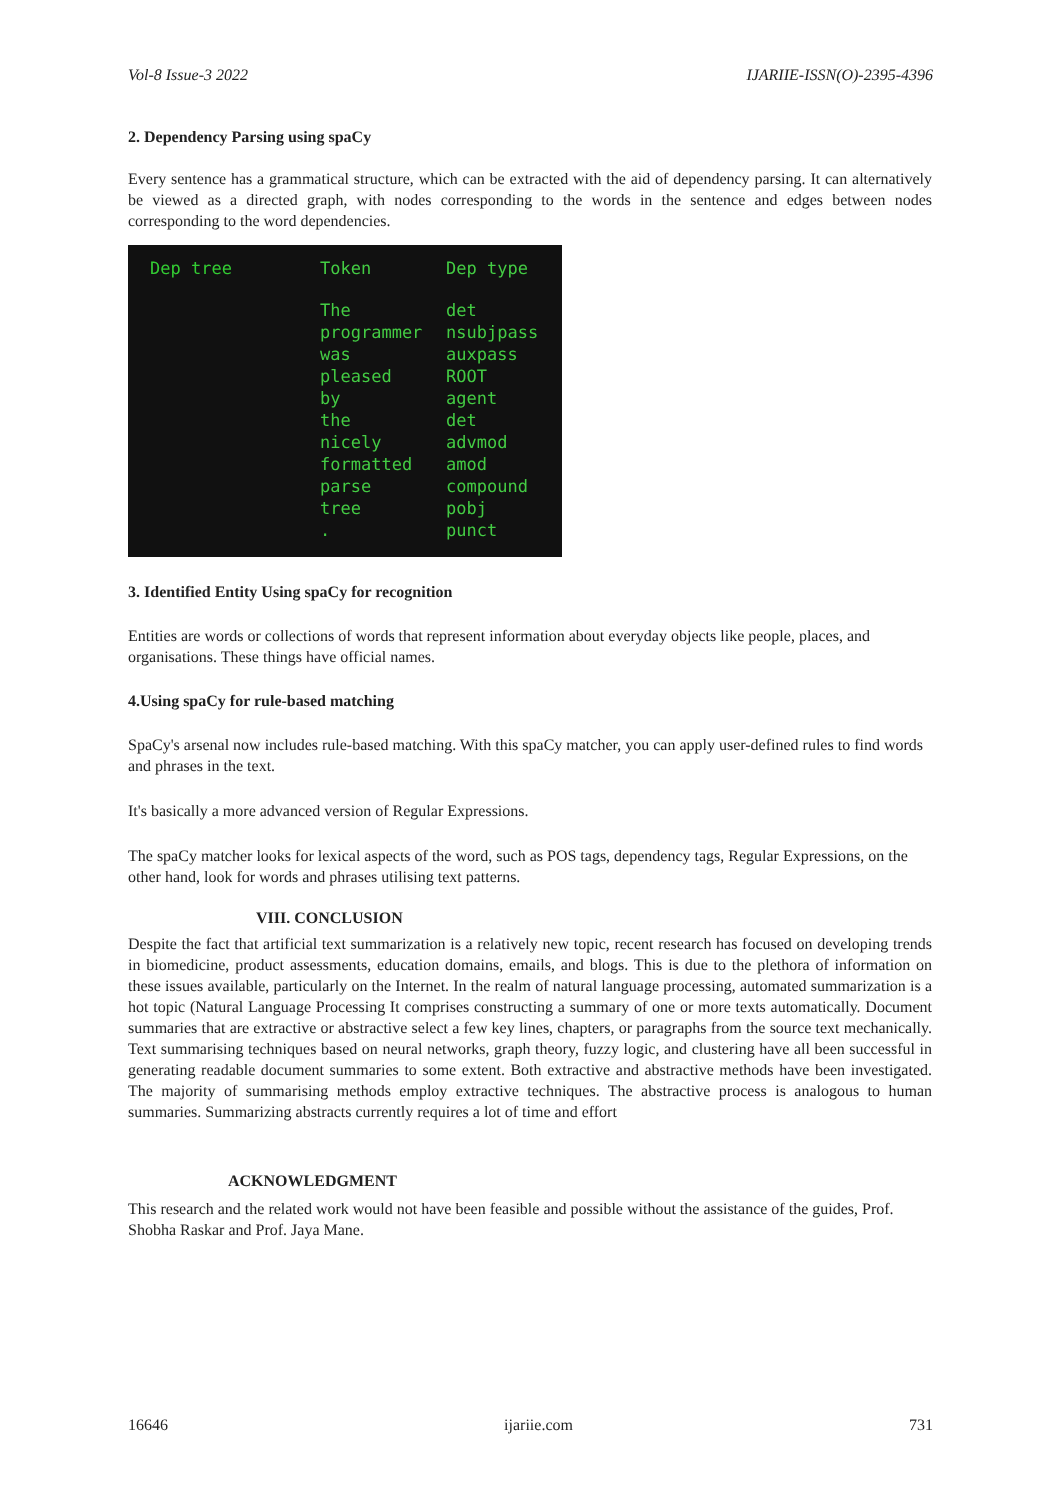Vol-8 Issue-3 2022 IJARIIE-ISSN(O)-2395-4396
2. Dependency Parsing using spaCy
Every sentence has a grammatical structure, which can be extracted with the aid of dependency parsing. It can alternatively be viewed as a directed graph, with nodes corresponding to the words in the sentence and edges between nodes corresponding to the word dependencies.
Dep tree Token
The
programmer
was
pleased
by
the
nicely
formatted
parse
tree
.
Dep type
det
nsubjpass
auxpass
ROOT
agent
det
advmod
amod
compound
pobj
punct
3. Identified Entity Using spaCy for recognition
Entities are words or collections of words that represent information about everyday objects like people, places, and organisations. These things have official names.
4.Using spaCy for rule-based matching
SpaCy's arsenal now includes rule-based matching. With this spaCy matcher, you can apply user-defined rules to find words and phrases in the text.
It's basically a more advanced version of Regular Expressions.
The spaCy matcher looks for lexical aspects of the word, such as POS tags, dependency tags, Regular Expressions, on the other hand, look for words and phrases utilising text patterns.
VIII. CONCLUSION
Despite the fact that artificial text summarization is a relatively new topic, recent research has focused on developing trends in biomedicine, product assessments, education domains, emails, and blogs. This is due to the plethora of information on these issues available, particularly on the Internet. In the realm of natural language processing, automated summarization is a hot topic (Natural Language Processing It comprises constructing a summary of one or more texts automatically. Document summaries that are extractive or abstractive select a few key lines, chapters, or paragraphs from the source text mechanically. Text summarising techniques based on neural networks, graph theory, fuzzy logic, and clustering have all been successful in generating readable document summaries to some extent. Both extractive and abstractive methods have been investigated. The majority of summarising methods employ extractive techniques. The abstractive process is analogous to human summaries. Summarizing abstracts currently requires a lot of time and effort
ACKNOWLEDGMENT
This research and the related work would not have been feasible and possible without the assistance of the guides, Prof. Shobha Raskar and Prof. Jaya Mane.
16646 ijariie.com 731